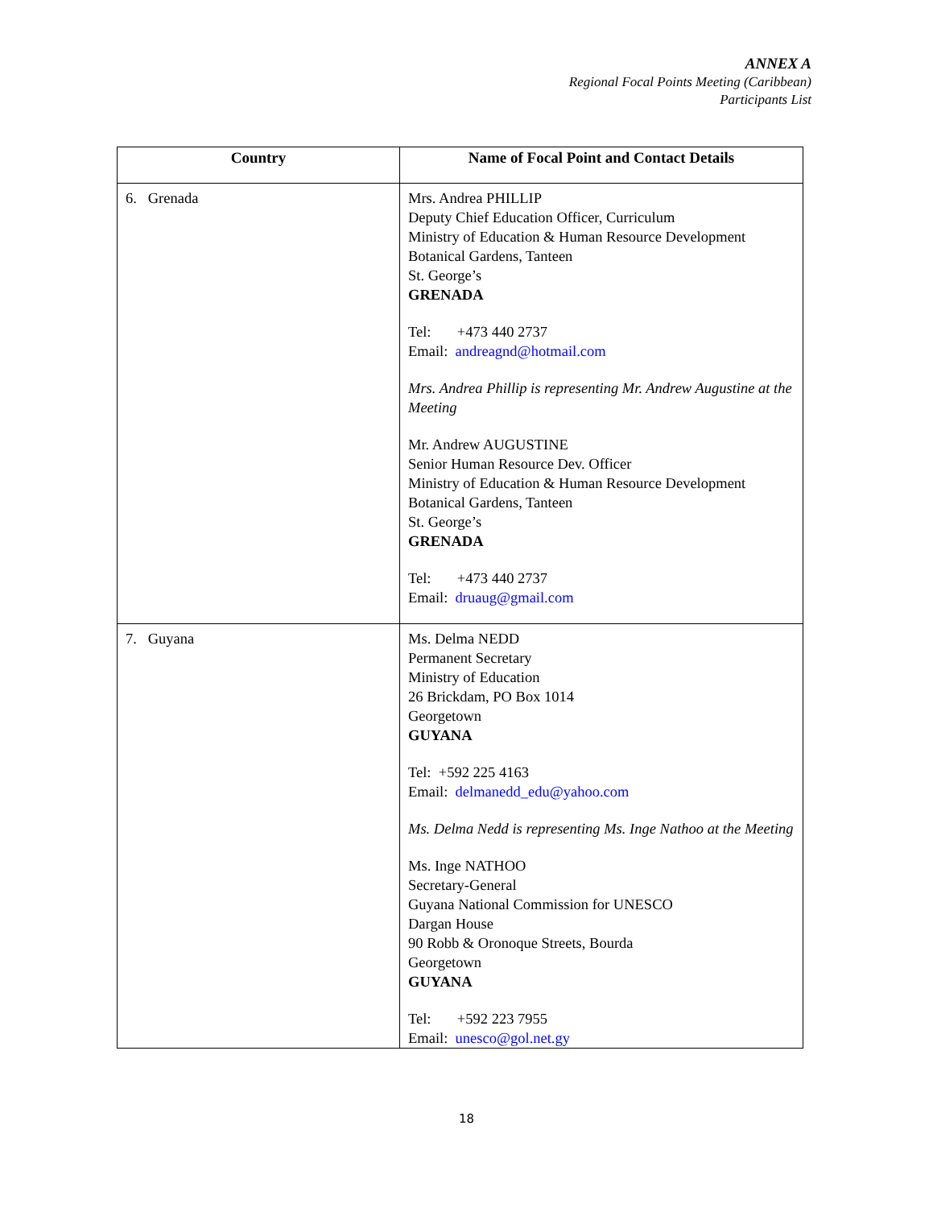ANNEX A
Regional Focal Points Meeting (Caribbean)
Participants List
| Country | Name of Focal Point and Contact Details |
| --- | --- |
| 6. Grenada | Mrs. Andrea PHILLIP Deputy Chief Education Officer, Curriculum Ministry of Education & Human Resource Development Botanical Gardens, Tanteen St. George’s GRENADA Tel: +473 440 2737 Email: andreagnd@hotmail.com Mrs. Andrea Phillip is representing Mr. Andrew Augustine at the Meeting Mr. Andrew AUGUSTINE Senior Human Resource Dev. Officer Ministry of Education & Human Resource Development Botanical Gardens, Tanteen St. George’s GRENADA Tel: +473 440 2737 Email: druaug@gmail.com |
| 7. Guyana | Ms. Delma NEDD Permanent Secretary Ministry of Education 26 Brickdam, PO Box 1014 Georgetown GUYANA Tel: +592 225 4163 Email: delmanedd_edu@yahoo.com Ms. Delma Nedd is representing Ms. Inge Nathoo at the Meeting Ms. Inge NATHOO Secretary-General Guyana National Commission for UNESCO Dargan House 90 Robb & Oronoque Streets, Bourda Georgetown GUYANA Tel: +592 223 7955 Email: unesco@gol.net.gy |
18